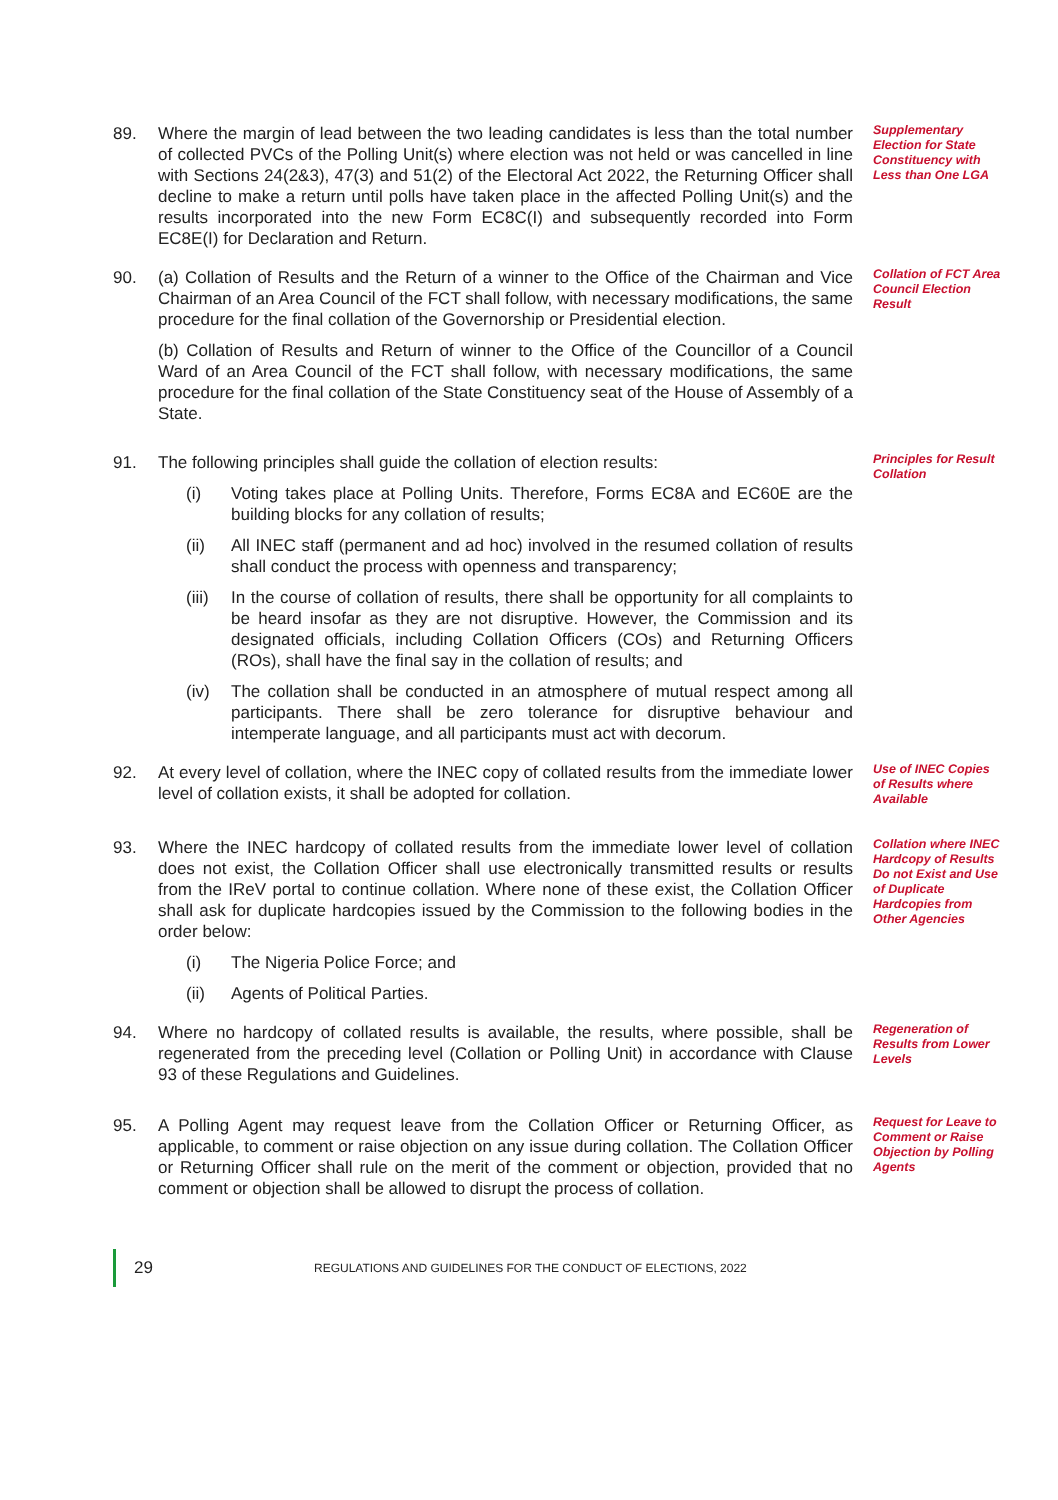89. Where the margin of lead between the two leading candidates is less than the total number of collected PVCs of the Polling Unit(s) where election was not held or was cancelled in line with Sections 24(2&3), 47(3) and 51(2) of the Electoral Act 2022, the Returning Officer shall decline to make a return until polls have taken place in the affected Polling Unit(s) and the results incorporated into the new Form EC8C(I) and subsequently recorded into Form EC8E(I) for Declaration and Return.
Supplementary Election for State Constituency with Less than One LGA
90. (a) Collation of Results and the Return of a winner to the Office of the Chairman and Vice Chairman of an Area Council of the FCT shall follow, with necessary modifications, the same procedure for the final collation of the Governorship or Presidential election.
(b) Collation of Results and Return of winner to the Office of the Councillor of a Council Ward of an Area Council of the FCT shall follow, with necessary modifications, the same procedure for the final collation of the State Constituency seat of the House of Assembly of a State.
Collation of FCT Area Council Election Result
91. The following principles shall guide the collation of election results:
(i) Voting takes place at Polling Units. Therefore, Forms EC8A and EC60E are the building blocks for any collation of results;
(ii) All INEC staff (permanent and ad hoc) involved in the resumed collation of results shall conduct the process with openness and transparency;
(iii)
In the course of collation of results, there shall be opportunity for all complaints to be heard insofar as they are not disruptive. However, the Commission and its designated officials, including Collation Officers (COs) and Returning Officers (ROs), shall have the final say in the collation of results; and
(iv) The collation shall be conducted in an atmosphere of mutual respect among all participants. There shall be zero tolerance for disruptive behaviour and intemperate language, and all participants must act with decorum.
Principles for Result Collation
92. At every level of collation, where the INEC copy of collated results from the immediate lower level of collation exists, it shall be adopted for collation.
Use of INEC Copies of Results where Available
93. Where the INEC hardcopy of collated results from the immediate lower level of collation does not exist, the Collation Officer shall use electronically transmitted results or results from the IReV portal to continue collation. Where none of these exist, the Collation Officer shall ask for duplicate hardcopies issued by the Commission to the following bodies in the order below:
(i) The Nigeria Police Force; and
(ii) Agents of Political Parties.
Collation where INEC Hardcopy of Results Do not Exist and Use of Duplicate Hardcopies from Other Agencies
94. Where no hardcopy of collated results is available, the results, where possible, shall be regenerated from the preceding level (Collation or Polling Unit) in accordance with Clause 93 of these Regulations and Guidelines.
Regeneration of Results from Lower Levels
95. A Polling Agent may request leave from the Collation Officer or Returning Officer, as applicable, to comment or raise objection on any issue during collation. The Collation Officer or Returning Officer shall rule on the merit of the comment or objection, provided that no comment or objection shall be allowed to disrupt the process of collation.
Request for Leave to Comment or Raise Objection by Polling Agents
29
REGULATIONS AND GUIDELINES FOR THE CONDUCT OF ELECTIONS, 2022